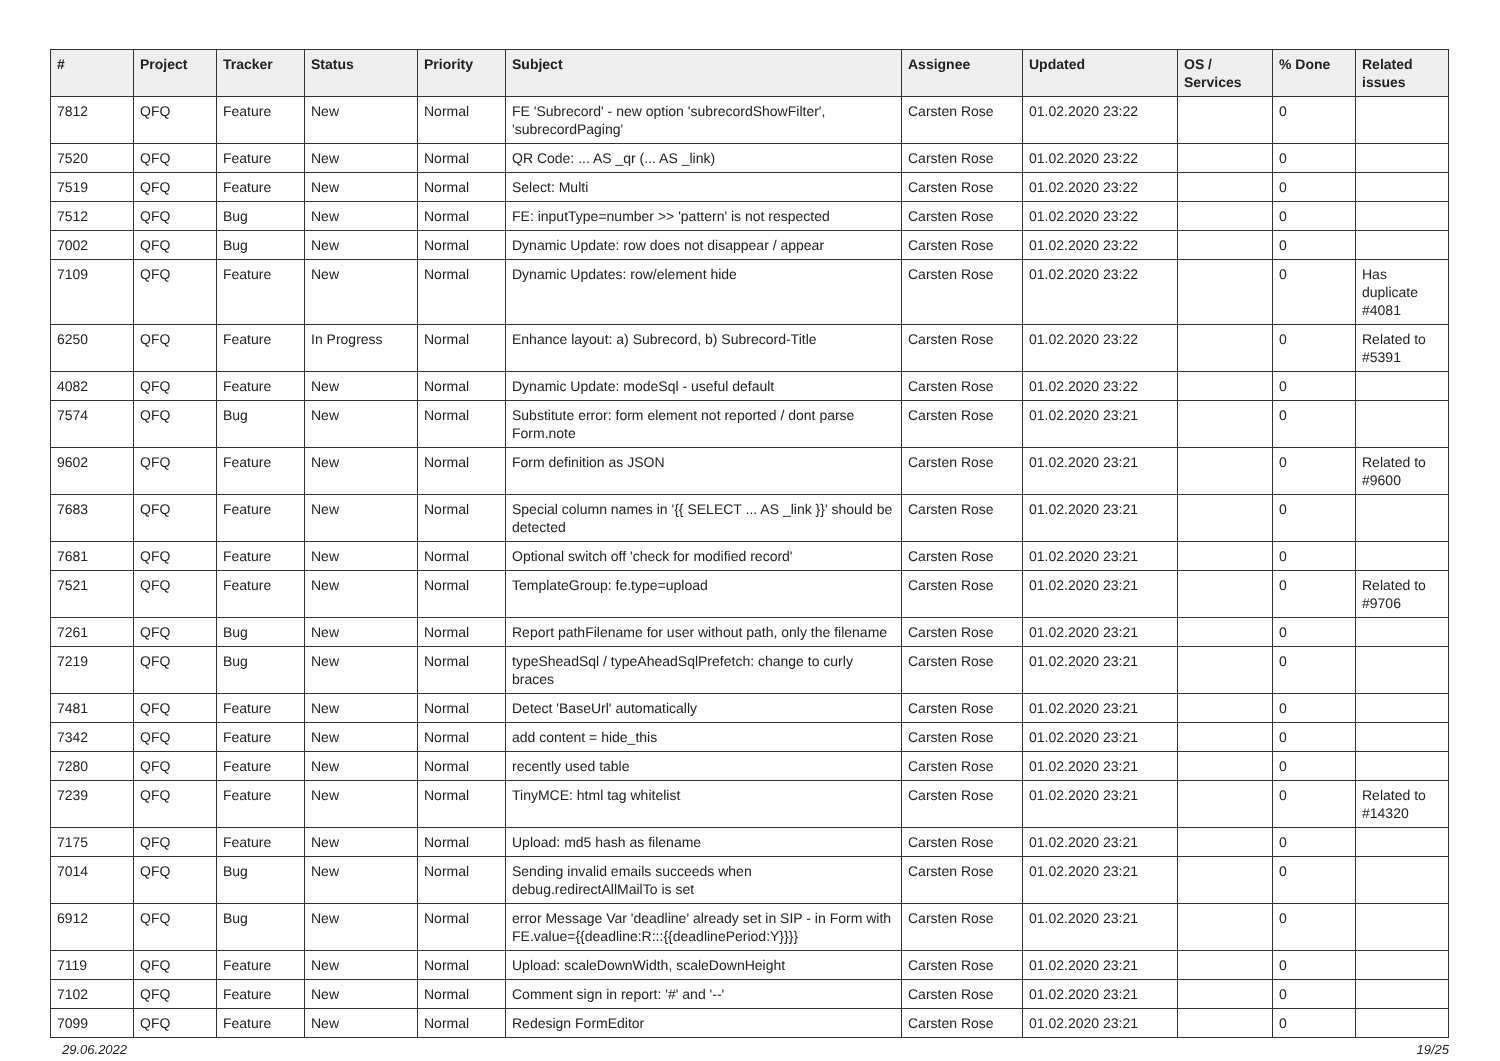| # | Project | Tracker | Status | Priority | Subject | Assignee | Updated | OS / Services | % Done | Related issues |
| --- | --- | --- | --- | --- | --- | --- | --- | --- | --- | --- |
| 7812 | QFQ | Feature | New | Normal | FE 'Subrecord' - new option 'subrecordShowFilter', 'subrecordPaging' | Carsten Rose | 01.02.2020 23:22 | | 0 | |
| 7520 | QFQ | Feature | New | Normal | QR Code: ... AS _qr (... AS _link) | Carsten Rose | 01.02.2020 23:22 | | 0 | |
| 7519 | QFQ | Feature | New | Normal | Select: Multi | Carsten Rose | 01.02.2020 23:22 | | 0 | |
| 7512 | QFQ | Bug | New | Normal | FE: inputType=number >> 'pattern' is not respected | Carsten Rose | 01.02.2020 23:22 | | 0 | |
| 7002 | QFQ | Bug | New | Normal | Dynamic Update: row does not disappear / appear | Carsten Rose | 01.02.2020 23:22 | | 0 | |
| 7109 | QFQ | Feature | New | Normal | Dynamic Updates: row/element hide | Carsten Rose | 01.02.2020 23:22 | | 0 | Has duplicate #4081 |
| 6250 | QFQ | Feature | In Progress | Normal | Enhance layout: a) Subrecord, b) Subrecord-Title | Carsten Rose | 01.02.2020 23:22 | | 0 | Related to #5391 |
| 4082 | QFQ | Feature | New | Normal | Dynamic Update: modeSql - useful default | Carsten Rose | 01.02.2020 23:22 | | 0 | |
| 7574 | QFQ | Bug | New | Normal | Substitute error: form element not reported / dont parse Form.note | Carsten Rose | 01.02.2020 23:21 | | 0 | |
| 9602 | QFQ | Feature | New | Normal | Form definition as JSON | Carsten Rose | 01.02.2020 23:21 | | 0 | Related to #9600 |
| 7683 | QFQ | Feature | New | Normal | Special column names in '{{ SELECT ... AS _link }}' should be detected | Carsten Rose | 01.02.2020 23:21 | | 0 | |
| 7681 | QFQ | Feature | New | Normal | Optional switch off 'check for modified record' | Carsten Rose | 01.02.2020 23:21 | | 0 | |
| 7521 | QFQ | Feature | New | Normal | TemplateGroup: fe.type=upload | Carsten Rose | 01.02.2020 23:21 | | 0 | Related to #9706 |
| 7261 | QFQ | Bug | New | Normal | Report pathFilename for user without path, only the filename | Carsten Rose | 01.02.2020 23:21 | | 0 | |
| 7219 | QFQ | Bug | New | Normal | typeSheadSql / typeAheadSqlPrefetch: change to curly braces | Carsten Rose | 01.02.2020 23:21 | | 0 | |
| 7481 | QFQ | Feature | New | Normal | Detect 'BaseUrl' automatically | Carsten Rose | 01.02.2020 23:21 | | 0 | |
| 7342 | QFQ | Feature | New | Normal | add content = hide_this | Carsten Rose | 01.02.2020 23:21 | | 0 | |
| 7280 | QFQ | Feature | New | Normal | recently used table | Carsten Rose | 01.02.2020 23:21 | | 0 | |
| 7239 | QFQ | Feature | New | Normal | TinyMCE: html tag whitelist | Carsten Rose | 01.02.2020 23:21 | | 0 | Related to #14320 |
| 7175 | QFQ | Feature | New | Normal | Upload: md5 hash as filename | Carsten Rose | 01.02.2020 23:21 | | 0 | |
| 7014 | QFQ | Bug | New | Normal | Sending invalid emails succeeds when debug.redirectAllMailTo is set | Carsten Rose | 01.02.2020 23:21 | | 0 | |
| 6912 | QFQ | Bug | New | Normal | error Message Var 'deadline' already set in SIP - in Form with FE.value={{deadline:R:::{{deadlinePeriod:Y}}}} | Carsten Rose | 01.02.2020 23:21 | | 0 | |
| 7119 | QFQ | Feature | New | Normal | Upload: scaleDownWidth, scaleDownHeight | Carsten Rose | 01.02.2020 23:21 | | 0 | |
| 7102 | QFQ | Feature | New | Normal | Comment sign in report: '#' and '--' | Carsten Rose | 01.02.2020 23:21 | | 0 | |
| 7099 | QFQ | Feature | New | Normal | Redesign FormEditor | Carsten Rose | 01.02.2020 23:21 | | 0 | |
29.06.2022 19/25